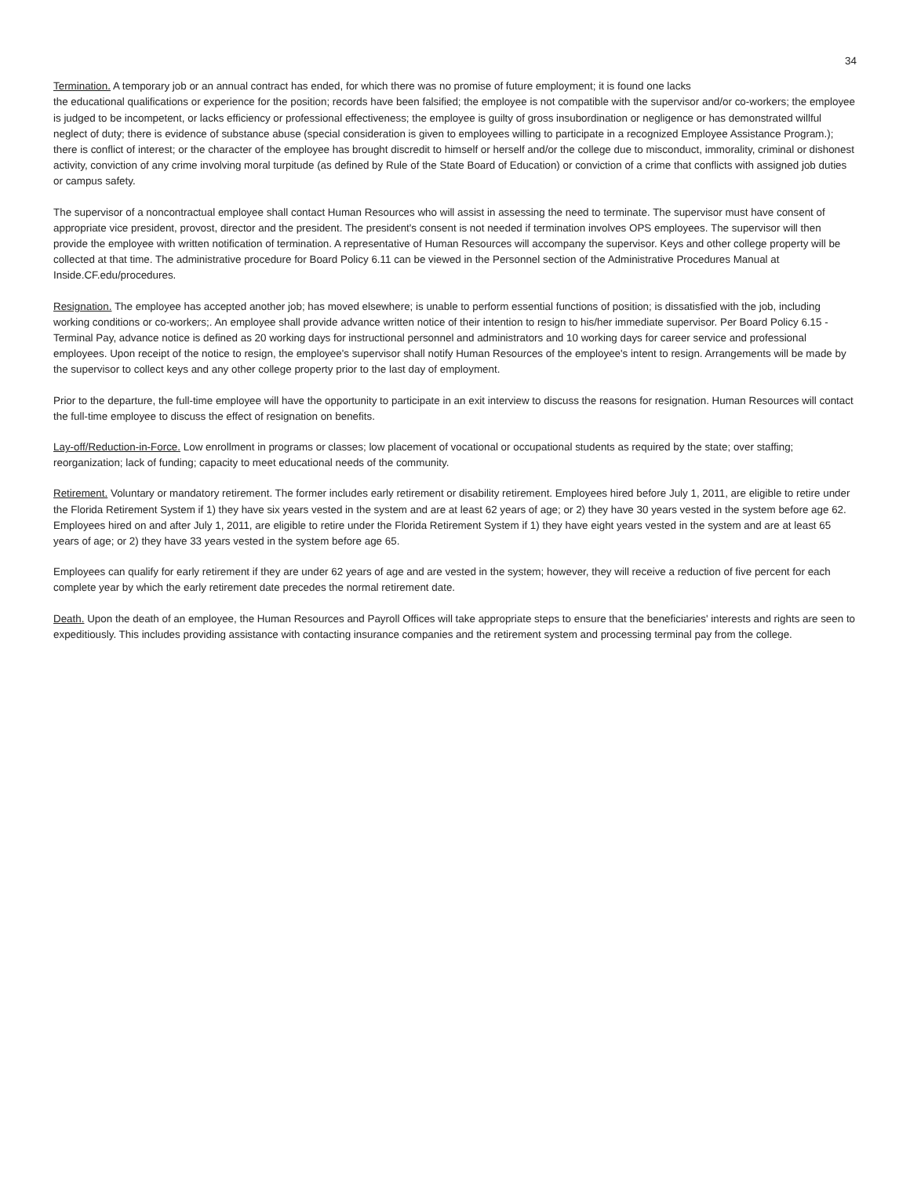34
Termination. A temporary job or an annual contract has ended, for which there was no promise of future employment; it is found one lacks
the educational qualifications or experience for the position; records have been falsified; the employee is not compatible with the supervisor and/or co-workers; the employee is judged to be incompetent, or lacks efficiency or professional effectiveness; the employee is guilty of gross insubordination or negligence or has demonstrated willful neglect of duty; there is evidence of substance abuse (special consideration is given to employees willing to participate in a recognized Employee Assistance Program.); there is conflict of interest; or the character of the employee has brought discredit to himself or herself and/or the college due to misconduct, immorality, criminal or dishonest activity, conviction of any crime involving moral turpitude (as defined by Rule of the State Board of Education) or conviction of a crime that conflicts with assigned job duties or campus safety.
The supervisor of a noncontractual employee shall contact Human Resources who will assist in assessing the need to terminate. The supervisor must have consent of appropriate vice president, provost, director and the president. The president's consent is not needed if termination involves OPS employees. The supervisor will then provide the employee with written notification of termination. A representative of Human Resources will accompany the supervisor. Keys and other college property will be collected at that time. The administrative procedure for Board Policy 6.11 can be viewed in the Personnel section of the Administrative Procedures Manual at Inside.CF.edu/procedures.
Resignation. The employee has accepted another job; has moved elsewhere; is unable to perform essential functions of position; is dissatisfied with the job, including working conditions or co-workers;. An employee shall provide advance written notice of their intention to resign to his/her immediate supervisor. Per Board Policy 6.15 - Terminal Pay, advance notice is defined as 20 working days for instructional personnel and administrators and 10 working days for career service and professional employees. Upon receipt of the notice to resign, the employee's supervisor shall notify Human Resources of the employee's intent to resign. Arrangements will be made by the supervisor to collect keys and any other college property prior to the last day of employment.
Prior to the departure, the full-time employee will have the opportunity to participate in an exit interview to discuss the reasons for resignation. Human Resources will contact the full-time employee to discuss the effect of resignation on benefits.
Lay-off/Reduction-in-Force. Low enrollment in programs or classes; low placement of vocational or occupational students as required by the state; over staffing; reorganization; lack of funding; capacity to meet educational needs of the community.
Retirement. Voluntary or mandatory retirement. The former includes early retirement or disability retirement. Employees hired before July 1, 2011, are eligible to retire under the Florida Retirement System if 1) they have six years vested in the system and are at least 62 years of age; or 2) they have 30 years vested in the system before age 62. Employees hired on and after July 1, 2011, are eligible to retire under the Florida Retirement System if 1) they have eight years vested in the system and are at least 65 years of age; or 2) they have 33 years vested in the system before age 65.
Employees can qualify for early retirement if they are under 62 years of age and are vested in the system; however, they will receive a reduction of five percent for each complete year by which the early retirement date precedes the normal retirement date.
Death. Upon the death of an employee, the Human Resources and Payroll Offices will take appropriate steps to ensure that the beneficiaries' interests and rights are seen to expeditiously. This includes providing assistance with contacting insurance companies and the retirement system and processing terminal pay from the college.